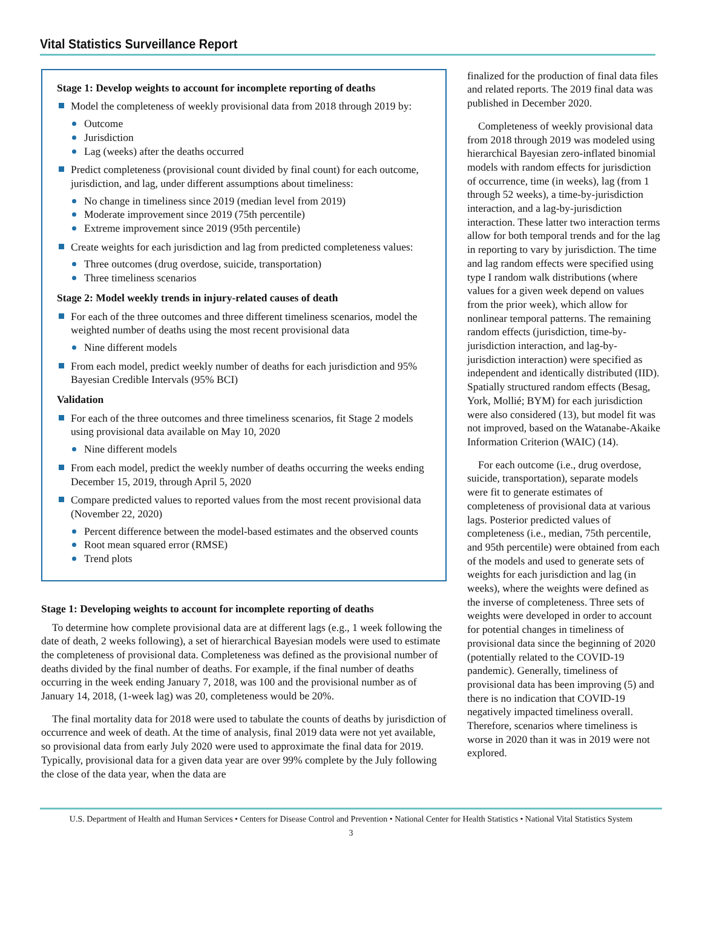Vital Statistics Surveillance Report
Stage 1: Develop weights to account for incomplete reporting of deaths
Model the completeness of weekly provisional data from 2018 through 2019 by:
Outcome
Jurisdiction
Lag (weeks) after the deaths occurred
Predict completeness (provisional count divided by final count) for each outcome, jurisdiction, and lag, under different assumptions about timeliness:
No change in timeliness since 2019 (median level from 2019)
Moderate improvement since 2019 (75th percentile)
Extreme improvement since 2019 (95th percentile)
Create weights for each jurisdiction and lag from predicted completeness values:
Three outcomes (drug overdose, suicide, transportation)
Three timeliness scenarios
Stage 2: Model weekly trends in injury-related causes of death
For each of the three outcomes and three different timeliness scenarios, model the weighted number of deaths using the most recent provisional data
Nine different models
From each model, predict weekly number of deaths for each jurisdiction and 95% Bayesian Credible Intervals (95% BCI)
Validation
For each of the three outcomes and three timeliness scenarios, fit Stage 2 models using provisional data available on May 10, 2020
Nine different models
From each model, predict the weekly number of deaths occurring the weeks ending December 15, 2019, through April 5, 2020
Compare predicted values to reported values from the most recent provisional data (November 22, 2020)
Percent difference between the model-based estimates and the observed counts
Root mean squared error (RMSE)
Trend plots
Stage 1: Developing weights to account for incomplete reporting of deaths
To determine how complete provisional data are at different lags (e.g., 1 week following the date of death, 2 weeks following), a set of hierarchical Bayesian models were used to estimate the completeness of provisional data. Completeness was defined as the provisional number of deaths divided by the final number of deaths. For example, if the final number of deaths occurring in the week ending January 7, 2018, was 100 and the provisional number as of January 14, 2018, (1-week lag) was 20, completeness would be 20%.
The final mortality data for 2018 were used to tabulate the counts of deaths by jurisdiction of occurrence and week of death. At the time of analysis, final 2019 data were not yet available, so provisional data from early July 2020 were used to approximate the final data for 2019. Typically, provisional data for a given data year are over 99% complete by the July following the close of the data year, when the data are
finalized for the production of final data files and related reports. The 2019 final data was published in December 2020.
Completeness of weekly provisional data from 2018 through 2019 was modeled using hierarchical Bayesian zero-inflated binomial models with random effects for jurisdiction of occurrence, time (in weeks), lag (from 1 through 52 weeks), a time-by-jurisdiction interaction, and a lag-by-jurisdiction interaction. These latter two interaction terms allow for both temporal trends and for the lag in reporting to vary by jurisdiction. The time and lag random effects were specified using type I random walk distributions (where values for a given week depend on values from the prior week), which allow for nonlinear temporal patterns. The remaining random effects (jurisdiction, time-by-jurisdiction interaction, and lag-by-jurisdiction interaction) were specified as independent and identically distributed (IID). Spatially structured random effects (Besag, York, Mollié; BYM) for each jurisdiction were also considered (13), but model fit was not improved, based on the Watanabe-Akaike Information Criterion (WAIC) (14).
For each outcome (i.e., drug overdose, suicide, transportation), separate models were fit to generate estimates of completeness of provisional data at various lags. Posterior predicted values of completeness (i.e., median, 75th percentile, and 95th percentile) were obtained from each of the models and used to generate sets of weights for each jurisdiction and lag (in weeks), where the weights were defined as the inverse of completeness. Three sets of weights were developed in order to account for potential changes in timeliness of provisional data since the beginning of 2020 (potentially related to the COVID-19 pandemic). Generally, timeliness of provisional data has been improving (5) and there is no indication that COVID-19 negatively impacted timeliness overall. Therefore, scenarios where timeliness is worse in 2020 than it was in 2019 were not explored.
U.S. Department of Health and Human Services • Centers for Disease Control and Prevention • National Center for Health Statistics • National Vital Statistics System
3